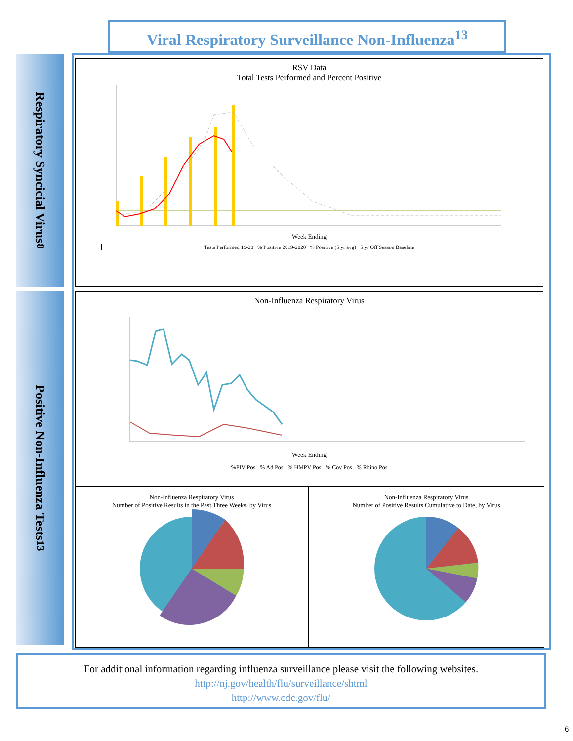Viral Respiratory Surveillance Non-Influenza<sup>13</sup>
Respiratory Syncicial Virus<sup>8</sup>
Positive Non-Influenza Tests<sup>13</sup>
RSV Data
Total Tests Performed and Percent Positive
Week Ending
Tests Performed 19-20 % Positive 2019-2020 % Positive (5 yr avg) 5 yr Off Season Baseline
Non-Influenza Respiratory Virus
Week Ending
%PIV Pos % Ad Pos % HMPV Pos % Cov Pos % Rhino Pos
Non-Influenza Respiratory Virus
Number of Positive Results in the Past Three Weeks, by Virus
Non-Influenza Respiratory Virus
Number of Positive Results Cumulative to Date, by Virus
For additional information regarding influenza surveillance please visit the following websites.
http://nj.gov/health/flu/surveillance/shtml
http://www.cdc.gov/flu/
6